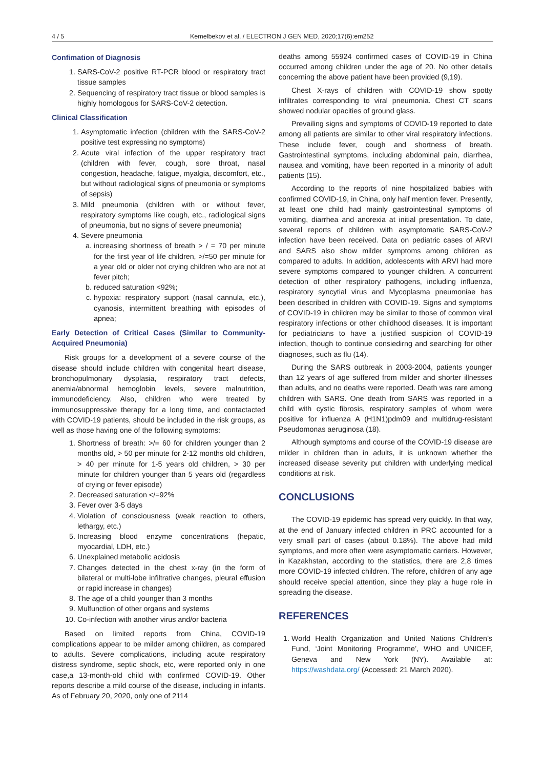4 / 5 Kemelbekov et al. / ELECTRON J GEN MED, 2020;17(6):em252
Confimation of Diagnosis
1. SARS-CoV-2 positive RT-PCR blood or respiratory tract tissue samples
2. Sequencing of respiratory tract tissue or blood samples is highly homologous for SARS-CoV-2 detection.
Clinical Classification
1. Asymptomatic infection (children with the SARS-CoV-2 positive test expressing no symptoms)
2. Acute viral infection of the upper respiratory tract (children with fever, cough, sore throat, nasal congestion, headache, fatigue, myalgia, discomfort, etc., but without radiological signs of pneumonia or symptoms of sepsis)
3. Mild pneumonia (children with or without fever, respiratory symptoms like cough, etc., radiological signs of pneumonia, but no signs of severe pneumonia)
4. Severe pneumonia
a. increasing shortness of breath > / = 70 per minute for the first year of life children, >/=50 per minute for a year old or older not crying children who are not at fever pitch;
b. reduced saturation <92%;
c. hypoxia: respiratory support (nasal cannula, etc.), cyanosis, intermittent breathing with episodes of apnea;
Early Detection of Critical Cases (Similar to Community-Acquired Pneumonia)
Risk groups for a development of a severe course of the disease should include children with congenital heart disease, bronchopulmonary dysplasia, respiratory tract defects, anemia/abnormal hemoglobin levels, severe malnutrition, immunodeficiency. Also, children who were treated by immunosuppressive therapy for a long time, and contactacted with COVID-19 patients, should be included in the risk groups, as well as those having one of the following symptoms:
1. Shortness of breath: >/= 60 for children younger than 2 months old, > 50 per minute for 2-12 months old children, > 40 per minute for 1-5 years old children, > 30 per minute for children younger than 5 years old (regardless of crying or fever episode)
2. Decreased saturation </=92%
3. Fever over 3-5 days
4. Violation of consciousness (weak reaction to others, lethargy, etc.)
5. Increasing blood enzyme concentrations (hepatic, myocardial, LDH, etc.)
6. Unexplained metabolic acidosis
7. Changes detected in the chest x-ray (in the form of bilateral or multi-lobe infiltrative changes, pleural effusion or rapid increase in changes)
8. The age of a child younger than 3 months
9. Mulfunction of other organs and systems
10. Co-infection with another virus and/or bacteria
Based on limited reports from China, COVID-19 complications appear to be milder among children, as compared to adults. Severe complications, including acute respiratory distress syndrome, septic shock, etc, were reported only in one case,a 13-month-old child with confirmed COVID-19. Other reports describe a mild course of the disease, including in infants. As of February 20, 2020, only one of 2114
deaths among 55924 confirmed cases of COVID-19 in China occurred among children under the age of 20. No other details concerning the above patient have been provided (9,19).
Chest X-rays of children with COVID-19 show spotty infiltrates corresponding to viral pneumonia. Chest CT scans showed nodular opacities of ground glass.
Prevailing signs and symptoms of COVID-19 reported to date among all patients are similar to other viral respiratory infections. These include fever, cough and shortness of breath. Gastrointestinal symptoms, including abdominal pain, diarrhea, nausea and vomiting, have been reported in a minority of adult patients (15).
According to the reports of nine hospitalized babies with confirmed COVID-19, in China, only half mention fever. Presently, at least one child had mainly gastrointestinal symptoms of vomiting, diarrhea and anorexia at initial presentation. To date, several reports of children with asymptomatic SARS-CoV-2 infection have been received. Data on pediatric cases of ARVI and SARS also show milder symptoms among children as compared to adults. In addition, adolescents with ARVI had more severe symptoms compared to younger children. A concurrent detection of other respiratory pathogens, including influenza, respiratory syncytial virus and Mycoplasma pneumoniae has been described in children with COVID-19. Signs and symptoms of COVID-19 in children may be similar to those of common viral respiratory infections or other childhood diseases. It is important for pediatricians to have a justified suspicion of COVID-19 infection, though to continue consiedirng and searching for other diagnoses, such as flu (14).
During the SARS outbreak in 2003-2004, patients younger than 12 years of age suffered from milder and shorter illnesses than adults, and no deaths were reported. Death was rare among children with SARS. One death from SARS was reported in a child with cystic fibrosis, respiratory samples of whom were positive for influenza A (H1N1)pdm09 and multidrug-resistant Pseudomonas aeruginosa (18).
Although symptoms and course of the COVID-19 disease are milder in children than in adults, it is unknown whether the increased disease severity put children with underlying medical conditions at risk.
CONCLUSIONS
The COVID-19 epidemic has spread very quickly. In that way, at the end of January infected children in PRC accounted for a very small part of cases (about 0.18%). The above had mild symptoms, and more often were asymptomatic carriers. However, in Kazakhstan, according to the statistics, there are 2,8 times more COVID-19 infected children. The refore, children of any age should receive special attention, since they play a huge role in spreading the disease.
REFERENCES
1. World Health Organization and United Nations Children’s Fund, ‘Joint Monitoring Programme’, WHO and UNICEF, Geneva and New York (NY). Available at: https://washdata.org/ (Accessed: 21 March 2020).